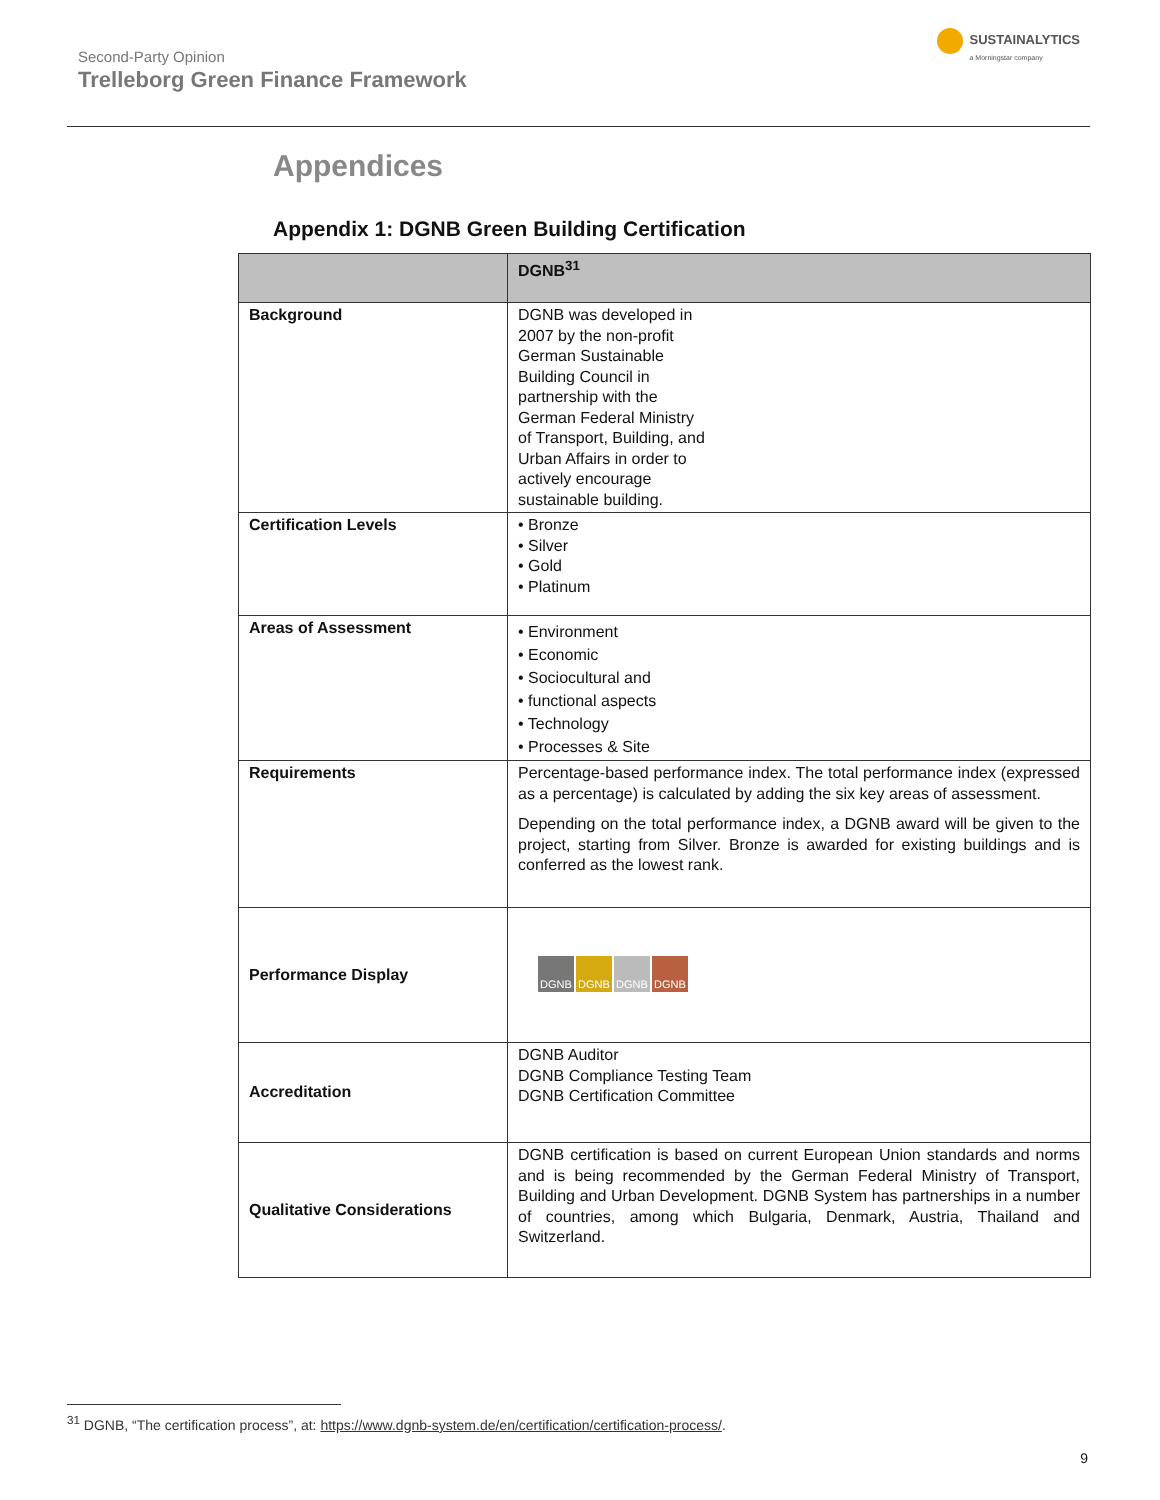Second-Party Opinion
Trelleborg Green Finance Framework
SUSTAINALYTICS
a Morningstar company
Appendices
Appendix 1: DGNB Green Building Certification
| | DGNB<sup>31</sup> |
| --- | --- |
| Background | DGNB was developed in 2007 by the non-profit German Sustainable Building Council in partnership with the German Federal Ministry of Transport, Building, and Urban Affairs in order to actively encourage sustainable building. |
| Certification Levels | • Bronze • Silver • Gold • Platinum |
| Areas of Assessment | • Environment • Economic • Sociocultural and • functional aspects • Technology • Processes & Site |
| Requirements | Percentage-based performance index. The total performance index (expressed as a percentage) is calculated by adding the six key areas of assessment. Depending on the total performance index, a DGNB award will be given to the project, starting from Silver. Bronze is awarded for existing buildings and is conferred as the lowest rank. |
| Performance Display | DGNB DGNB DGNB DGNB |
| Accreditation | DGNB Auditor DGNB Compliance Testing Team DGNB Certification Committee |
| Qualitative Considerations | DGNB certification is based on current European Union standards and norms and is being recommended by the German Federal Ministry of Transport, Building and Urban Development. DGNB System has partnerships in a number of countries, among which Bulgaria, Denmark, Austria, Thailand and Switzerland. |
<sup>31</sup> DGNB, “The certification process”, at: https://www.dgnb-system.de/en/certification/certification-process/.
9